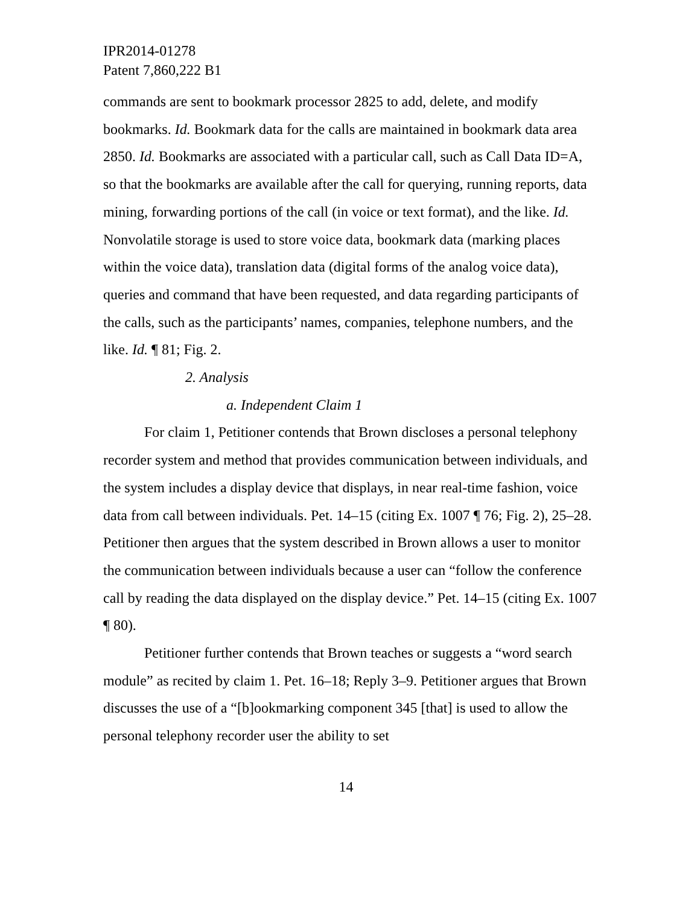IPR2014-01278
Patent 7,860,222 B1
commands are sent to bookmark processor 2825 to add, delete, and modify bookmarks. Id. Bookmark data for the calls are maintained in bookmark data area 2850. Id. Bookmarks are associated with a particular call, such as Call Data ID=A, so that the bookmarks are available after the call for querying, running reports, data mining, forwarding portions of the call (in voice or text format), and the like. Id. Nonvolatile storage is used to store voice data, bookmark data (marking places within the voice data), translation data (digital forms of the analog voice data), queries and command that have been requested, and data regarding participants of the calls, such as the participants’ names, companies, telephone numbers, and the like. Id. ¶ 81; Fig. 2.
2. Analysis
a. Independent Claim 1
For claim 1, Petitioner contends that Brown discloses a personal telephony recorder system and method that provides communication between individuals, and the system includes a display device that displays, in near real-time fashion, voice data from call between individuals. Pet. 14–15 (citing Ex. 1007 ¶ 76; Fig. 2), 25–28. Petitioner then argues that the system described in Brown allows a user to monitor the communication between individuals because a user can “follow the conference call by reading the data displayed on the display device.” Pet. 14–15 (citing Ex. 1007 ¶ 80).
Petitioner further contends that Brown teaches or suggests a “word search module” as recited by claim 1. Pet. 16–18; Reply 3–9. Petitioner argues that Brown discusses the use of a “[b]ookmarking component 345 [that] is used to allow the personal telephony recorder user the ability to set
14